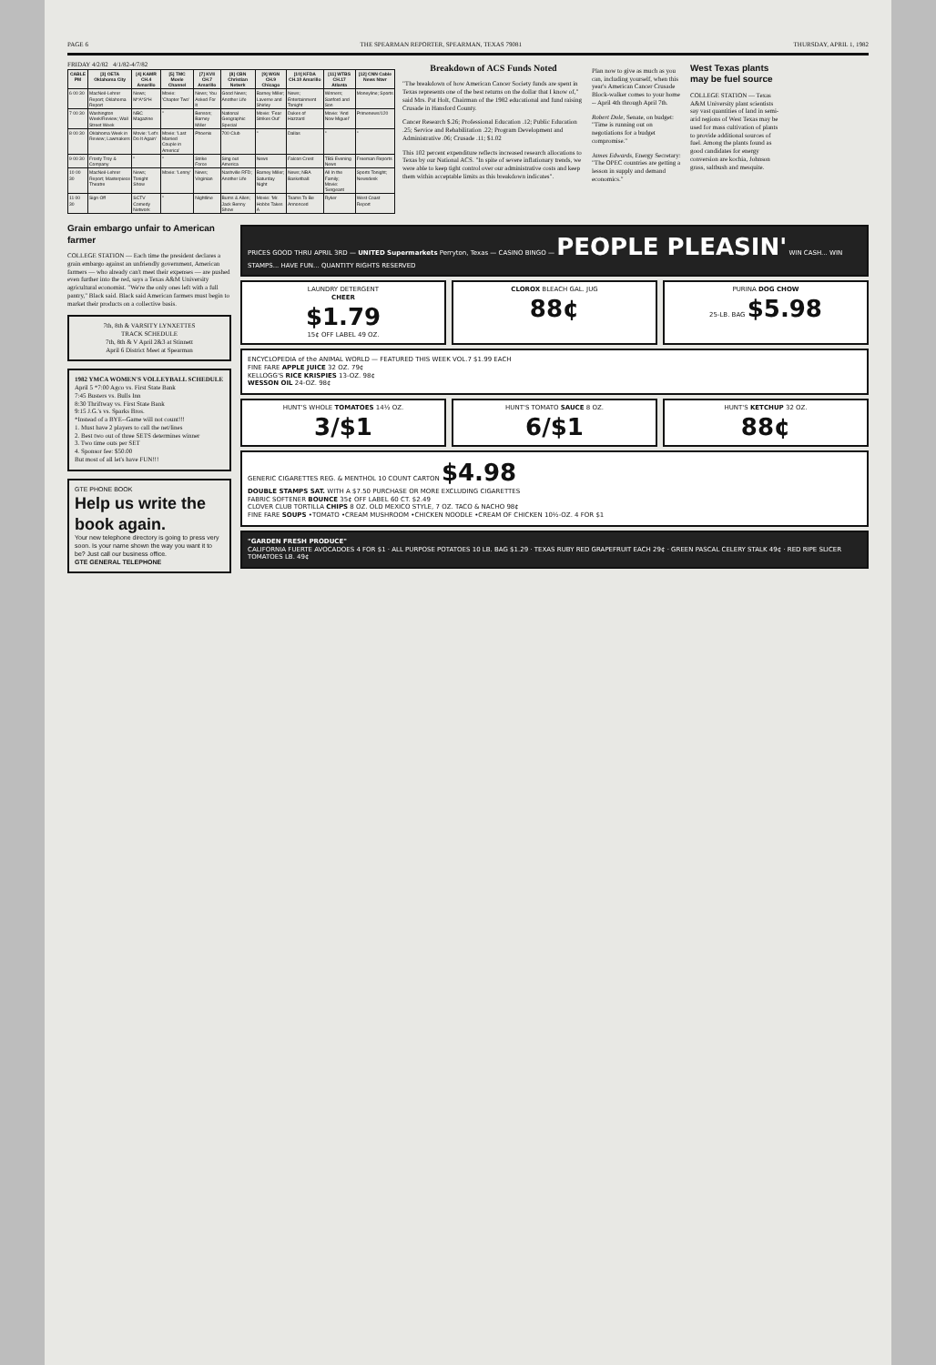PAGE 6 THE SPEARMAN REPORTER, SPEARMAN, TEXAS 79081 THURSDAY, APRIL 1, 1982
FRIDAY 4/2/82 4/1/82-4/7/82
| CABLE PM | [3] OETA Oklahoma City | [4] KAMR CH.4 Amarillo | [5] TMC Movie Channel | [7] KVII CH.7 Amarillo | [8] CBN Christian Netwrk | [9] WGN CH.9 Chicago | [10] KFDA CH.10 Amarillo | [11] WTBS CH.17 Atlanta | [12] CNN Cable News Ntwr |
| --- | --- | --- | --- | --- | --- | --- | --- | --- | --- |
| 6 00 30 | MacNeil-Lehrer Report; Oklahoma Report | News; M*A*S*H | Movie: 'Chapter Two' | News; You Asked For It | Good News; Another Life | Barney Miller; Laverne and Shirley | News; Entertainment Tonight | Winners; Sanford and Son | Moneyline; Sports |
| 7 00 30 | Washington Week/Review; Wall Street Week | NBC Magazine | " | Benson; Barney Miller | National Geographic Special | Movie: 'Fear Strikes Out' | Dukes of Hazzard | Movie: 'And Now Miguel' | Primenews/120 |
| 8 00 30 | Oklahoma Week in Review; Lawmakers | Movie: 'Let's Do It Again' | Movie: 'Last Married Couple in America' | Phoenix | 700 Club | " | Dallas | " | " |
| 9 00 30 | Frosty Troy & Company | " | " | Strike Force | Sing out America | News | Falcon Crest | TBS Evening News | Freeman Reports |
| 10 00 30 | MacNeil-Lehrer Report; Masterpiece Theatre | News; Tonight Show | Movie: 'Lenny' | News; Virginian | Nashville RFD; Another Life | Barney Miller; Saturday Night | News; NBA Basketball: | All In the Family; Movie: 'Sergeant | Sports Tonight; Newsdesk |
| 11 00 30 | Sign Off | SCTV Comedy Network | " | Nightline | Burns & Allen; Jack Benny Show | Movie: 'Mr. Hobbs Takes A | Teams To Be Annonced | Ryker | West Coast Report |
Breakdown of ACS Funds Noted
"The breakdown of how American Cancer Society funds are spent in Texas represents one of the best returns on the dollar that I know of," said Mrs. Pat Holt, Chairman of the 1982 educational and fund raising Crusade in Hansford County.
Cancer Research $.26; Professional Education .12; Public Education .25; Service and Rehabilitation .22; Program Development and Administrative .06; Crusade .11; $1.02
This 102 percent expenditure reflects increased research allocations to Texas by our National ACS. "In spite of severe inflationary trends, we were able to keep tight control over our administrative costs and keep them within acceptable limits as this breakdown indicates".
Plan now to give as much as you can, including yourself, when this year's American Cancer Crusade Block-walker comes to your home -- April 4th through April 7th.
Robert Dole, Senate, on budget: "Time is running out on negotiations for a budget compromise."
James Edwards, Energy Secretary: "The OPEC countries are getting a lesson in supply and demand economics."
West Texas plants may be fuel source
COLLEGE STATION — Texas A&M University plant scientists say vast quantities of land in semi-arid regions of West Texas may be used for mass cultivation of plants to provide additional sources of fuel. Among the plants found as good candidates for energy conversion are kochia, Johnson grass, saltbush and mesquite.
Grain embargo unfair to American farmer
COLLEGE STATION — Each time the president declares a grain embargo against an unfriendly government, American farmers — who already can't meet their expenses — are pushed even further into the red, says a Texas A&M University agricultural economist. "We're the only ones left with a full pantry," Black said. Black said American farmers must begin to market their products on a collective basis.
7th, 8th & VARSITY LYNXETTES
TRACK SCHEDULE
7th, 8th & V April 2&3 at Stinnett
April 6 District Meet at Spearman
1982 YMCA WOMEN'S VOLLEYBALL SCHEDULE
April 5 *7:00 Agco vs. First State Bank
7:45 Busters vs. Bulls Inn
8:30 Thriftway vs. First State Bank
9:15 J.G.'s vs. Sparks Bros.
*Instead of a BYE--Game will not count!!!
1. Must have 2 players to call the net/lines
2. Best two out of three SETS determines winner
3. Two time outs per SET
4. Sponsor fee: $50.00
But most of all let's have FUN!!!
GTE PHONE BOOK
Help us write the book again.
Your new telephone directory is going to press very soon. Is your name shown the way you want it to be? Just call our business office.
GTE GENERAL TELEPHONE
PRICES GOOD THRU APRIL 3RD — UNITED Supermarkets Perryton, Texas — CASINO BINGO — PEOPLE PLEASIN' WIN CASH... WIN STAMPS... HAVE FUN... QUANTITY RIGHTS RESERVED
LAUNDRY DETERGENT
CHEER
$1.79
15¢ OFF LABEL 49 OZ.
CLOROX BLEACH GAL. JUG
88¢
PURINA DOG CHOW
25-LB. BAG $5.98
ENCYCLOPEDIA of the ANIMAL WORLD — FEATURED THIS WEEK VOL.7 $1.99 EACH
FINE FARE APPLE JUICE 32 OZ. 79¢
KELLOGG'S RICE KRISPIES 13-OZ. 98¢
WESSON OIL 24-OZ. 98¢
HUNT'S WHOLE TOMATOES 14½ OZ.
3/$1
HUNT'S TOMATO SAUCE 8 OZ.
6/$1
HUNT'S KETCHUP 32 OZ.
88¢
GENERIC CIGARETTES REG. & MENTHOL 10 COUNT CARTON $4.98
DOUBLE STAMPS SAT. WITH A $7.50 PURCHASE OR MORE EXCLUDING CIGARETTES
FABRIC SOFTENER BOUNCE 35¢ OFF LABEL 60 CT. $2.49
CLOVER CLUB TORTILLA CHIPS 8 OZ. OLD MEXICO STYLE, 7 OZ. TACO & NACHO 98¢
FINE FARE SOUPS •TOMATO •CREAM MUSHROOM •CHICKEN NOODLE •CREAM OF CHICKEN 10½-OZ. 4 FOR $1
"GARDEN FRESH PRODUCE"
CALIFORNIA FUERTE AVOCADOES 4 FOR $1 · ALL PURPOSE POTATOES 10 LB. BAG $1.29 · TEXAS RUBY RED GRAPEFRUIT EACH 29¢ · GREEN PASCAL CELERY STALK 49¢ · RED RIPE SLICER TOMATOES LB. 49¢